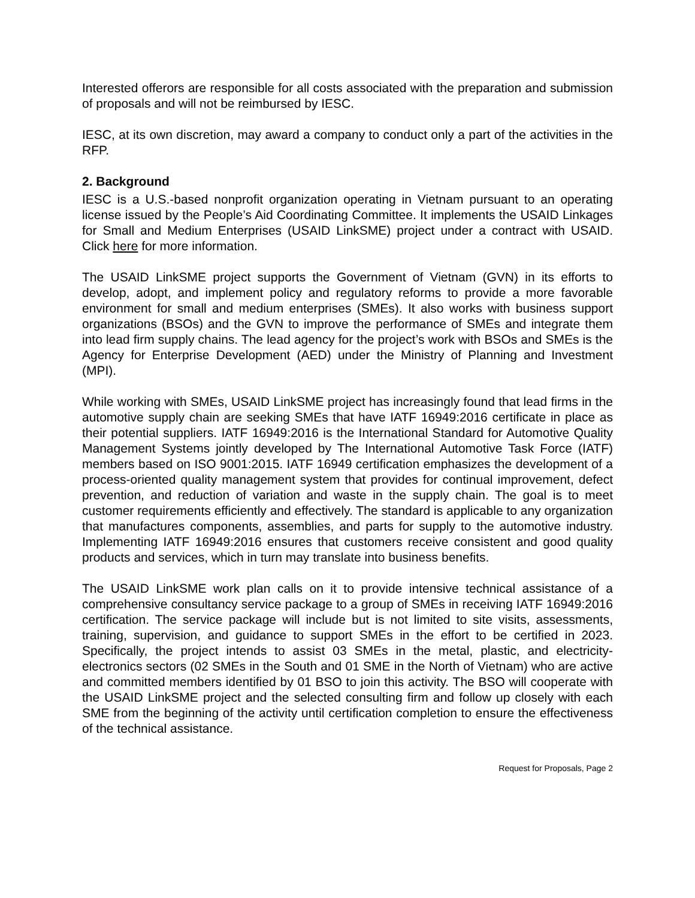Interested offerors are responsible for all costs associated with the preparation and submission of proposals and will not be reimbursed by IESC.
IESC, at its own discretion, may award a company to conduct only a part of the activities in the RFP.
2. Background
IESC is a U.S.-based nonprofit organization operating in Vietnam pursuant to an operating license issued by the People’s Aid Coordinating Committee. It implements the USAID Linkages for Small and Medium Enterprises (USAID LinkSME) project under a contract with USAID. Click here for more information.
The USAID LinkSME project supports the Government of Vietnam (GVN) in its efforts to develop, adopt, and implement policy and regulatory reforms to provide a more favorable environment for small and medium enterprises (SMEs). It also works with business support organizations (BSOs) and the GVN to improve the performance of SMEs and integrate them into lead firm supply chains. The lead agency for the project’s work with BSOs and SMEs is the Agency for Enterprise Development (AED) under the Ministry of Planning and Investment (MPI).
While working with SMEs, USAID LinkSME project has increasingly found that lead firms in the automotive supply chain are seeking SMEs that have IATF 16949:2016 certificate in place as their potential suppliers. IATF 16949:2016 is the International Standard for Automotive Quality Management Systems jointly developed by The International Automotive Task Force (IATF) members based on ISO 9001:2015. IATF 16949 certification emphasizes the development of a process-oriented quality management system that provides for continual improvement, defect prevention, and reduction of variation and waste in the supply chain. The goal is to meet customer requirements efficiently and effectively. The standard is applicable to any organization that manufactures components, assemblies, and parts for supply to the automotive industry. Implementing IATF 16949:2016 ensures that customers receive consistent and good quality products and services, which in turn may translate into business benefits.
The USAID LinkSME work plan calls on it to provide intensive technical assistance of a comprehensive consultancy service package to a group of SMEs in receiving IATF 16949:2016 certification. The service package will include but is not limited to site visits, assessments, training, supervision, and guidance to support SMEs in the effort to be certified in 2023. Specifically, the project intends to assist 03 SMEs in the metal, plastic, and electricity-electronics sectors (02 SMEs in the South and 01 SME in the North of Vietnam) who are active and committed members identified by 01 BSO to join this activity. The BSO will cooperate with the USAID LinkSME project and the selected consulting firm and follow up closely with each SME from the beginning of the activity until certification completion to ensure the effectiveness of the technical assistance.
Request for Proposals, Page 2